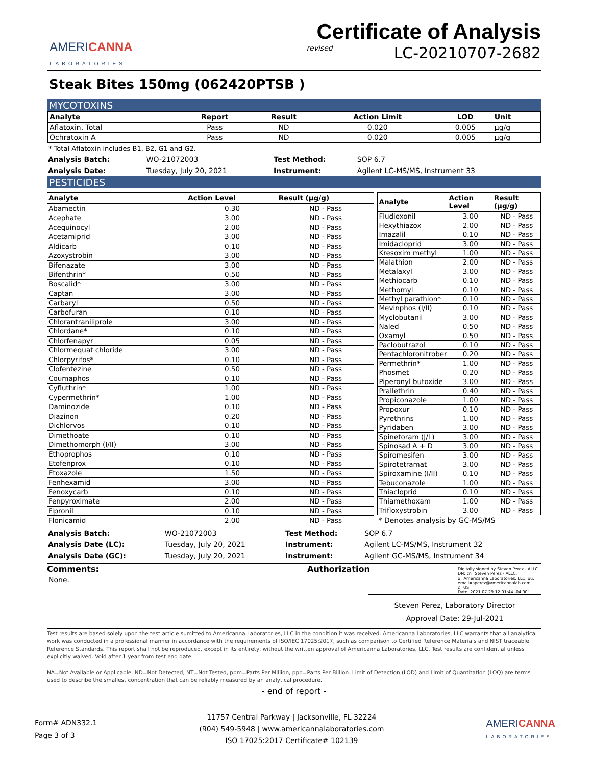AMERICANNA
LABORATORIES
Certificate of Analysis
revised LC-20210707-2682
Steak Bites 150mg (062420PTSB )
MYCOTOXINS
| Analyte | Report | Result | Action Limit | LOD | Unit |
| --- | --- | --- | --- | --- | --- |
| Aflatoxin, Total | Pass | ND | 0.020 | 0.005 | µg/g |
| Ochratoxin A | Pass | ND | 0.020 | 0.005 | µg/g |
* Total Aflatoxin includes B1, B2, G1 and G2.
| Analysis Batch: | WO-21072003 | Test Method: | SOP 6.7 |
| Analysis Date: | Tuesday, July 20, 2021 | Instrument: | Agilent LC-MS/MS, Instrument 33 |
PESTICIDES
| Analyte | Action Level | Result (µg/g) |
| --- | --- | --- |
| Abamectin | 0.30 | ND - Pass |
| Acephate | 3.00 | ND - Pass |
| Acequinocyl | 2.00 | ND - Pass |
| Acetamiprid | 3.00 | ND - Pass |
| Aldicarb | 0.10 | ND - Pass |
| Azoxystrobin | 3.00 | ND - Pass |
| Bifenazate | 3.00 | ND - Pass |
| Bifenthrin* | 0.50 | ND - Pass |
| Boscalid* | 3.00 | ND - Pass |
| Captan | 3.00 | ND - Pass |
| Carbaryl | 0.50 | ND - Pass |
| Carbofuran | 0.10 | ND - Pass |
| Chlorantraniliprole | 3.00 | ND - Pass |
| Chlordane* | 0.10 | ND - Pass |
| Chlorfenapyr | 0.05 | ND - Pass |
| Chlormequat chloride | 3.00 | ND - Pass |
| Chlorpyrifos* | 0.10 | ND - Pass |
| Clofentezine | 0.50 | ND - Pass |
| Coumaphos | 0.10 | ND - Pass |
| Cyfluthrin* | 1.00 | ND - Pass |
| Cypermethrin* | 1.00 | ND - Pass |
| Daminozide | 0.10 | ND - Pass |
| Diazinon | 0.20 | ND - Pass |
| Dichlorvos | 0.10 | ND - Pass |
| Dimethoate | 0.10 | ND - Pass |
| Dimethomorph (I/II) | 3.00 | ND - Pass |
| Ethoprophos | 0.10 | ND - Pass |
| Etofenprox | 0.10 | ND - Pass |
| Etoxazole | 1.50 | ND - Pass |
| Fenhexamid | 3.00 | ND - Pass |
| Fenoxycarb | 0.10 | ND - Pass |
| Fenpyroximate | 2.00 | ND - Pass |
| Fipronil | 0.10 | ND - Pass |
| Flonicamid | 2.00 | ND - Pass |
| Analyte | Action Level | Result (µg/g) |
| --- | --- | --- |
| Fludioxonil | 3.00 | ND - Pass |
| Hexythiazox | 2.00 | ND - Pass |
| Imazalil | 0.10 | ND - Pass |
| Imidacloprid | 3.00 | ND - Pass |
| Kresoxim methyl | 1.00 | ND - Pass |
| Malathion | 2.00 | ND - Pass |
| Metalaxyl | 3.00 | ND - Pass |
| Methiocarb | 0.10 | ND - Pass |
| Methomyl | 0.10 | ND - Pass |
| Methyl parathion* | 0.10 | ND - Pass |
| Mevinphos (I/II) | 0.10 | ND - Pass |
| Myclobutanil | 3.00 | ND - Pass |
| Naled | 0.50 | ND - Pass |
| Oxamyl | 0.50 | ND - Pass |
| Paclobutrazol | 0.10 | ND - Pass |
| Pentachloronitrober | 0.20 | ND - Pass |
| Permethrin* | 1.00 | ND - Pass |
| Phosmet | 0.20 | ND - Pass |
| Piperonyl butoxide | 3.00 | ND - Pass |
| Prallethrin | 0.40 | ND - Pass |
| Propiconazole | 1.00 | ND - Pass |
| Propoxur | 0.10 | ND - Pass |
| Pyrethrins | 1.00 | ND - Pass |
| Pyridaben | 3.00 | ND - Pass |
| Spinetoram (J/L) | 3.00 | ND - Pass |
| Spinosad A + D | 3.00 | ND - Pass |
| Spiromesifen | 3.00 | ND - Pass |
| Spirotetramat | 3.00 | ND - Pass |
| Spiroxamine (I/II) | 0.10 | ND - Pass |
| Tebuconazole | 1.00 | ND - Pass |
| Thiacloprid | 0.10 | ND - Pass |
| Thiamethoxam | 1.00 | ND - Pass |
| Trifloxystrobin | 3.00 | ND - Pass |
* Denotes analysis by GC-MS/MS
| Analysis Batch: | WO-21072003 | Test Method: | SOP 6.7 |
| Analysis Date (LC): | Tuesday, July 20, 2021 | Instrument: | Agilent LC-MS/MS, Instrument 32 |
| Analysis Date (GC): | Tuesday, July 20, 2021 | Instrument: | Agilent GC-MS/MS, Instrument 34 |
Comments:
None.
Authorization
Digitally signed by Steven Perez - ALLC
DN: cn=Steven Perez - ALLC, o=Americanna Laboratories, LLC, ou, email=sperez@americannalab.com, c=US
Date: 2021.07.29 12:01:44 -04'00'
Steven Perez, Laboratory Director
Approval Date: 29-Jul-2021
Test results are based solely upon the test article sumitted to Americanna Laboratories, LLC in the condition it was received. Americanna Laboratories, LLC warrants that all analytical work was conducted in a professional manner in accordance with the requirements of ISO/IEC 17025:2017, such as comparison to Certified Reference Materials and NIST traceable Reference Standards. This report shall not be reproduced, except in its entirety, without the written approval of Americanna Laboratories, LLC. Test results are confidential unless explicitly waived. Void after 1 year from test end date.
NA=Not Available or Applicable, ND=Not Detected, NT=Not Tested, ppm=Parts Per Million, ppb=Parts Per Billion. Limit of Detection (LOD) and Limit of Quantitation (LOQ) are terms used to describe the smallest concentration that can be reliably measured by an analytical procedure.
- end of report -
Form# ADN332.1
Page 3 of 3
11757 Central Parkway | Jacksonville, FL 32224
(904) 549-5948 | www.americannalaboratories.com
ISO 17025:2017 Certificate# 102139
AMERICANNA
LABORATORIES